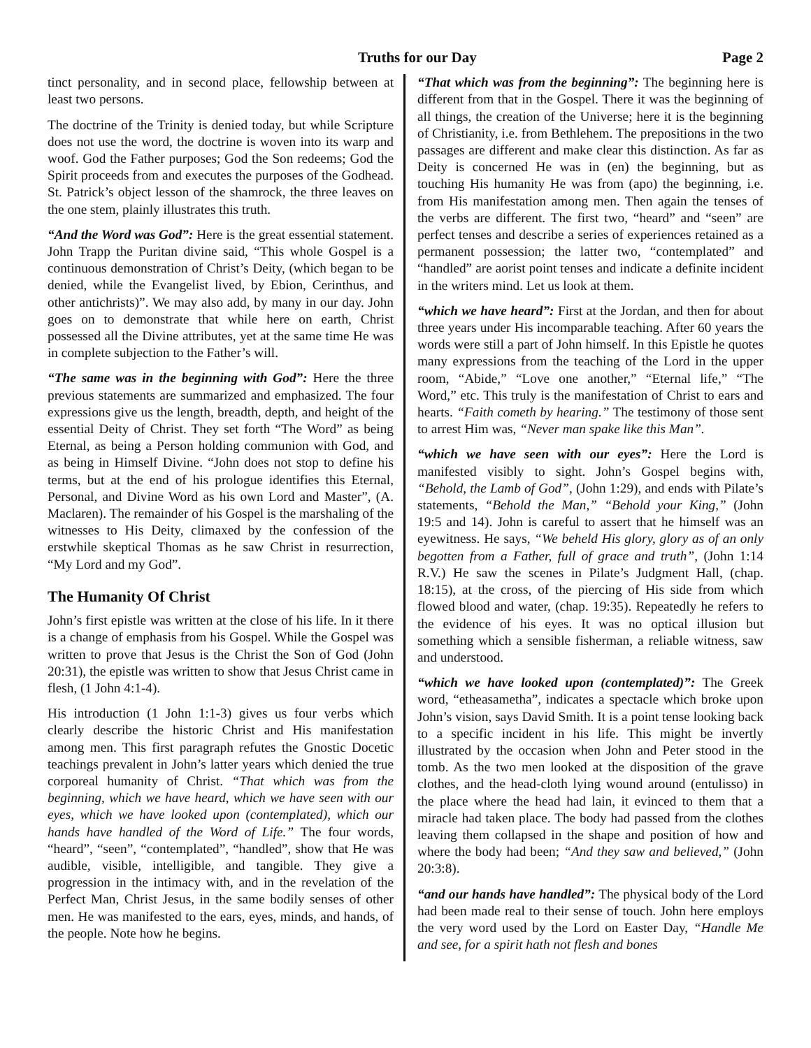Truths for our Day Page 2
tinct personality, and in second place, fellowship between at least two persons.
The doctrine of the Trinity is denied today, but while Scripture does not use the word, the doctrine is woven into its warp and woof. God the Father purposes; God the Son redeems; God the Spirit proceeds from and executes the purposes of the Godhead. St. Patrick’s object lesson of the shamrock, the three leaves on the one stem, plainly illustrates this truth.
“And the Word was God”: Here is the great essential statement. John Trapp the Puritan divine said, “This whole Gospel is a continuous demonstration of Christ’s Deity, (which began to be denied, while the Evangelist lived, by Ebion, Cerinthus, and other antichrists)”. We may also add, by many in our day. John goes on to demonstrate that while here on earth, Christ possessed all the Divine attributes, yet at the same time He was in complete subjection to the Father’s will.
“The same was in the beginning with God”: Here the three previous statements are summarized and emphasized. The four expressions give us the length, breadth, depth, and height of the essential Deity of Christ. They set forth “The Word” as being Eternal, as being a Person holding communion with God, and as being in Himself Divine. “John does not stop to define his terms, but at the end of his prologue identifies this Eternal, Personal, and Divine Word as his own Lord and Master”, (A. Maclaren). The remainder of his Gospel is the marshaling of the witnesses to His Deity, climaxed by the confession of the erstwhile skeptical Thomas as he saw Christ in resurrection, “My Lord and my God”.
The Humanity Of Christ
John’s first epistle was written at the close of his life. In it there is a change of emphasis from his Gospel. While the Gospel was written to prove that Jesus is the Christ the Son of God (John 20:31), the epistle was written to show that Jesus Christ came in flesh, (1 John 4:1-4).
His introduction (1 John 1:1-3) gives us four verbs which clearly describe the historic Christ and His manifestation among men. This first paragraph refutes the Gnostic Docetic teachings prevalent in John’s latter years which denied the true corporeal humanity of Christ. “That which was from the beginning, which we have heard, which we have seen with our eyes, which we have looked upon (contemplated), which our hands have handled of the Word of Life.” The four words, “heard”, “seen”, “contemplated”, “handled”, show that He was audible, visible, intelligible, and tangible. They give a progression in the intimacy with, and in the revelation of the Perfect Man, Christ Jesus, in the same bodily senses of other men. He was manifested to the ears, eyes, minds, and hands, of the people. Note how he begins.
“That which was from the beginning”: The beginning here is different from that in the Gospel. There it was the beginning of all things, the creation of the Universe; here it is the beginning of Christianity, i.e. from Bethlehem. The prepositions in the two passages are different and make clear this distinction. As far as Deity is concerned He was in (en) the beginning, but as touching His humanity He was from (apo) the beginning, i.e. from His manifestation among men. Then again the tenses of the verbs are different. The first two, “heard” and “seen” are perfect tenses and describe a series of experiences retained as a permanent possession; the latter two, “contemplated” and “handled” are aorist point tenses and indicate a definite incident in the writers mind. Let us look at them.
“which we have heard”: First at the Jordan, and then for about three years under His incomparable teaching. After 60 years the words were still a part of John himself. In this Epistle he quotes many expressions from the teaching of the Lord in the upper room, “Abide,” “Love one another,” “Eternal life,” “The Word,” etc. This truly is the manifestation of Christ to ears and hearts. “Faith cometh by hearing.” The testimony of those sent to arrest Him was, “Never man spake like this Man”.
“which we have seen with our eyes”: Here the Lord is manifested visibly to sight. John’s Gospel begins with, “Behold, the Lamb of God”, (John 1:29), and ends with Pilate’s statements, “Behold the Man,” “Behold your King,” (John 19:5 and 14). John is careful to assert that he himself was an eyewitness. He says, “We beheld His glory, glory as of an only begotten from a Father, full of grace and truth”, (John 1:14 R.V.) He saw the scenes in Pilate’s Judgment Hall, (chap. 18:15), at the cross, of the piercing of His side from which flowed blood and water, (chap. 19:35). Repeatedly he refers to the evidence of his eyes. It was no optical illusion but something which a sensible fisherman, a reliable witness, saw and understood.
“which we have looked upon (contemplated)”: The Greek word, “etheasametha”, indicates a spectacle which broke upon John’s vision, says David Smith. It is a point tense looking back to a specific incident in his life. This might be invertly illustrated by the occasion when John and Peter stood in the tomb. As the two men looked at the disposition of the grave clothes, and the head-cloth lying wound around (entulisso) in the place where the head had lain, it evinced to them that a miracle had taken place. The body had passed from the clothes leaving them collapsed in the shape and position of how and where the body had been; “And they saw and believed,” (John 20:3:8).
“and our hands have handled”: The physical body of the Lord had been made real to their sense of touch. John here employs the very word used by the Lord on Easter Day, “Handle Me and see, for a spirit hath not flesh and bones